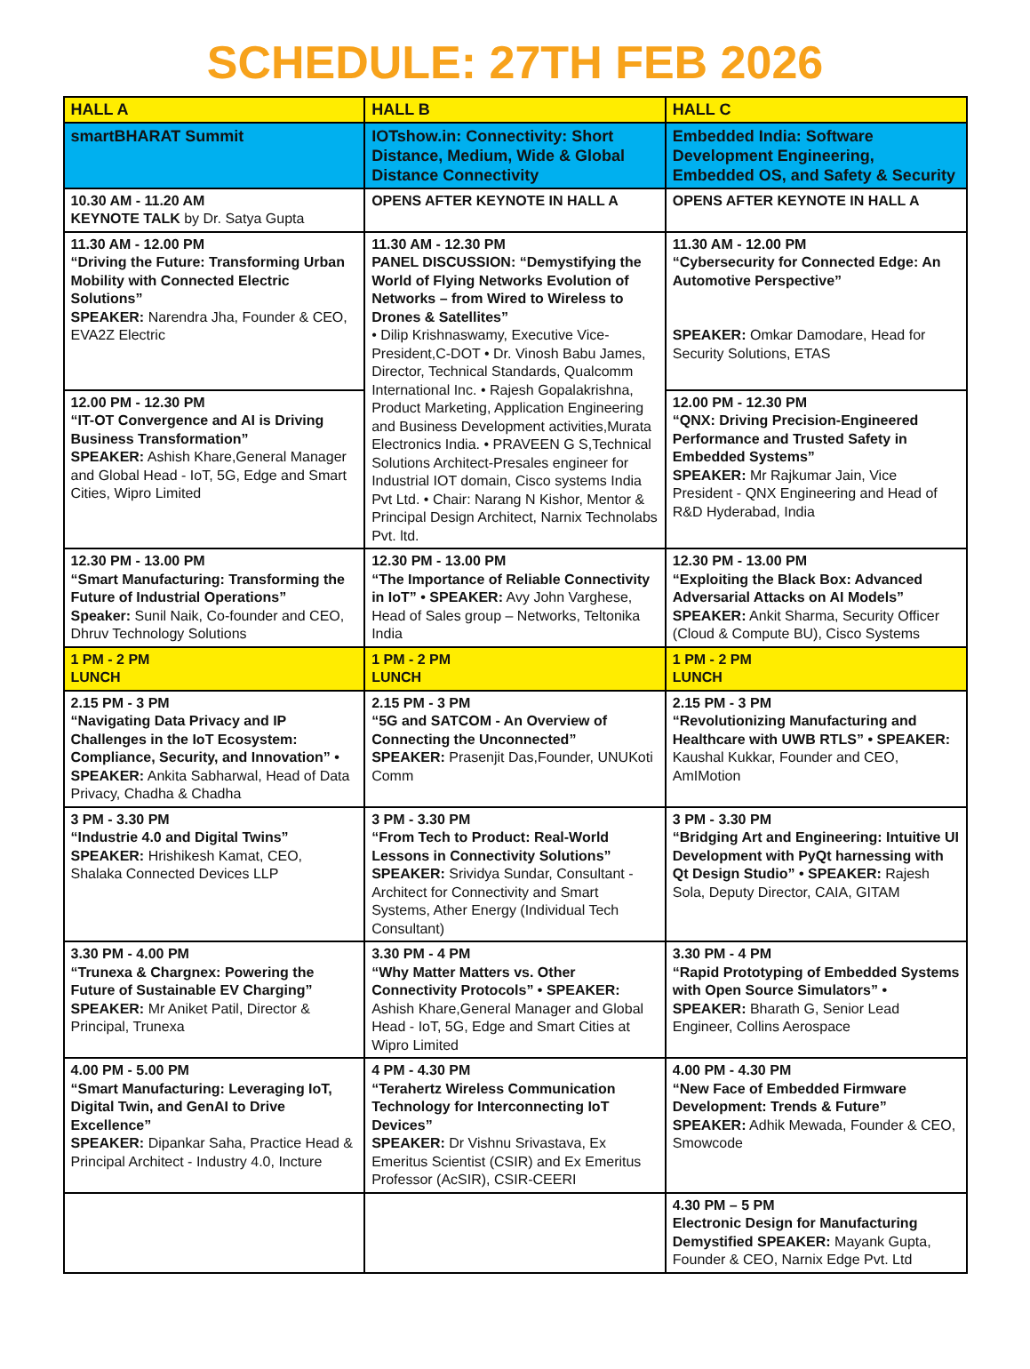SCHEDULE: 27TH FEB 2026
| HALL A | HALL B | HALL C |
| --- | --- | --- |
| smartBHARAT Summit | IOTshow.in: Connectivity: Short Distance, Medium, Wide & Global Distance Connectivity | Embedded India: Software Development Engineering, Embedded OS, and Safety & Security |
| 10.30 AM - 11.20 AM KEYNOTE TALK by Dr. Satya Gupta | OPENS AFTER KEYNOTE IN HALL A | OPENS AFTER KEYNOTE IN HALL A |
| 11.30 AM - 12.00 PM “Driving the Future: Transforming Urban Mobility with Connected Electric Solutions” SPEAKER: Narendra Jha, Founder & CEO, EVA2Z Electric | 11.30 AM - 12.30 PM PANEL DISCUSSION: “Demystifying the World of Flying Networks Evolution of Networks – from Wired to Wireless to Drones & Satellites” • Dilip Krishnaswamy, Executive Vice-President,C-DOT • Dr. Vinosh Babu James, Director, Technical Standards, Qualcomm International Inc. • Rajesh Gopalakrishna, Product Marketing, Application Engineering and Business Development activities,Murata Electronics India. • PRAVEEN G S,Technical Solutions Architect-Presales engineer for Industrial IOT domain, Cisco systems India Pvt Ltd. • Chair: Narang N Kishor, Mentor & Principal Design Architect, Narnix Technolabs Pvt. ltd. | 11.30 AM - 12.00 PM “Cybersecurity for Connected Edge: An Automotive Perspective” SPEAKER: Omkar Damodare, Head for Security Solutions, ETAS |
| 12.00 PM - 12.30 PM “IT-OT Convergence and AI is Driving Business Transformation” SPEAKER: Ashish Khare,General Manager and Global Head - IoT, 5G, Edge and Smart Cities, Wipro Limited | | 12.00 PM - 12.30 PM “QNX: Driving Precision-Engineered Performance and Trusted Safety in Embedded Systems” SPEAKER: Mr Rajkumar Jain, Vice President - QNX Engineering and Head of R&D Hyderabad, India |
| 12.30 PM - 13.00 PM “Smart Manufacturing: Transforming the Future of Industrial Operations” Speaker: Sunil Naik, Co-founder and CEO, Dhruv Technology Solutions | 12.30 PM - 13.00 PM “The Importance of Reliable Connectivity in IoT” • SPEAKER: Avy John Varghese, Head of Sales group – Networks, Teltonika India | 12.30 PM - 13.00 PM “Exploiting the Black Box: Advanced Adversarial Attacks on AI Models” SPEAKER: Ankit Sharma, Security Officer (Cloud & Compute BU), Cisco Systems |
| 1 PM - 2 PM LUNCH | 1 PM - 2 PM LUNCH | 1 PM - 2 PM LUNCH |
| 2.15 PM - 3 PM “Navigating Data Privacy and IP Challenges in the IoT Ecosystem: Compliance, Security, and Innovation” • SPEAKER: Ankita Sabharwal, Head of Data Privacy, Chadha & Chadha | 2.15 PM - 3 PM “5G and SATCOM - An Overview of Connecting the Unconnected” SPEAKER: Prasenjit Das,Founder, UNUKoti Comm | 2.15 PM - 3 PM “Revolutionizing Manufacturing and Healthcare with UWB RTLS” • SPEAKER: Kaushal Kukkar, Founder and CEO, AmIMotion |
| 3 PM - 3.30 PM “Industrie 4.0 and Digital Twins” SPEAKER: Hrishikesh Kamat, CEO, Shalaka Connected Devices LLP | 3 PM - 3.30 PM “From Tech to Product: Real-World Lessons in Connectivity Solutions” SPEAKER: Srividya Sundar, Consultant - Architect for Connectivity and Smart Systems, Ather Energy (Individual Tech Consultant) | 3 PM - 3.30 PM “Bridging Art and Engineering: Intuitive UI Development with PyQt harnessing with Qt Design Studio” • SPEAKER: Rajesh Sola, Deputy Director, CAIA, GITAM |
| 3.30 PM - 4.00 PM “Trunexa & Chargnex: Powering the Future of Sustainable EV Charging” SPEAKER: Mr Aniket Patil, Director & Principal, Trunexa | 3.30 PM - 4 PM “Why Matter Matters vs. Other Connectivity Protocols” • SPEAKER: Ashish Khare,General Manager and Global Head - IoT, 5G, Edge and Smart Cities at Wipro Limited | 3.30 PM - 4 PM “Rapid Prototyping of Embedded Systems with Open Source Simulators” • SPEAKER: Bharath G, Senior Lead Engineer, Collins Aerospace |
| 4.00 PM - 5.00 PM “Smart Manufacturing: Leveraging IoT, Digital Twin, and GenAI to Drive Excellence” SPEAKER: Dipankar Saha, Practice Head & Principal Architect - Industry 4.0, Incture | 4 PM - 4.30 PM “Terahertz Wireless Communication Technology for Interconnecting IoT Devices” SPEAKER: Dr Vishnu Srivastava, Ex Emeritus Scientist (CSIR) and Ex Emeritus Professor (AcSIR), CSIR-CEERI | 4.00 PM - 4.30 PM “New Face of Embedded Firmware Development: Trends & Future” SPEAKER: Adhik Mewada, Founder & CEO, Smowcode |
| | | 4.30 PM – 5 PM Electronic Design for Manufacturing Demystified SPEAKER: Mayank Gupta, Founder & CEO, Narnix Edge Pvt. Ltd |